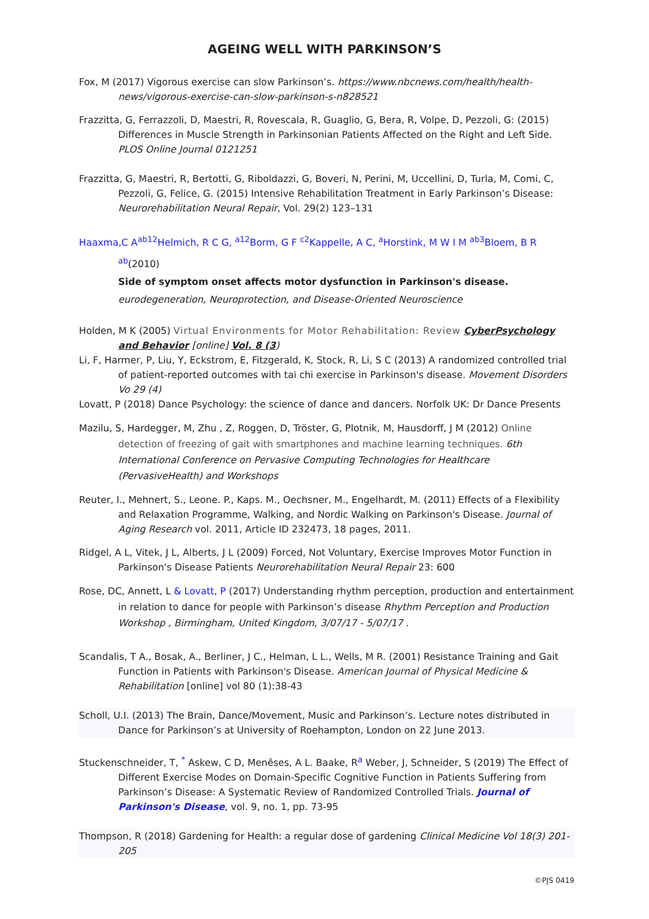AGEING WELL WITH PARKINSON’S
Fox, M (2017) Vigorous exercise can slow Parkinson’s. https://www.nbcnews.com/health/health-news/vigorous-exercise-can-slow-parkinson-s-n828521
Frazzitta, G, Ferrazzoli, D, Maestri, R, Rovescala, R, Guaglio, G, Bera, R, Volpe, D, Pezzoli, G: (2015) Differences in Muscle Strength in Parkinsonian Patients Affected on the Right and Left Side. PLOS Online Journal 0121251
Frazzitta, G, Maestri, R, Bertotti, G, Riboldazzi, G, Boveri, N, Perini, M, Uccellini, D, Turla, M, Comi, C, Pezzoli, G, Felice, G. (2015) Intensive Rehabilitation Treatment in Early Parkinson’s Disease: Neurorehabilitation Neural Repair, Vol. 29(2) 123–131
Haaxma,C A<sup>ab12</sup>Helmich, R C G, <sup>a12</sup>Borm, G F <sup>c2</sup>Kappelle, A C, <sup>a</sup>Horstink, M W I M <sup>ab3</sup>Bloem, B R <sup>ab</sup>(2010)
Side of symptom onset affects motor dysfunction in Parkinson's disease.
eurodegeneration, Neuroprotection, and Disease-Oriented Neuroscience
Holden, M K (2005) Virtual Environments for Motor Rehabilitation: Review CyberPsychology and Behavior [online] Vol. 8 (3)
Li, F, Harmer, P, Liu, Y, Eckstrom, E, Fitzgerald, K, Stock, R, Li, S C (2013) A randomized controlled trial of patient-reported outcomes with tai chi exercise in Parkinson's disease. Movement Disorders Vo 29 (4)
Lovatt, P (2018) Dance Psychology: the science of dance and dancers. Norfolk UK: Dr Dance Presents
Mazilu, S, Hardegger, M, Zhu , Z, Roggen, D, Tröster, G, Plotnik, M, Hausdorff, J M (2012) Online detection of freezing of gait with smartphones and machine learning techniques. 6th International Conference on Pervasive Computing Technologies for Healthcare (PervasiveHealth) and Workshops
Reuter, I., Mehnert, S., Leone. P., Kaps. M., Oechsner, M., Engelhardt, M. (2011) Effects of a Flexibility and Relaxation Programme, Walking, and Nordic Walking on Parkinson's Disease. Journal of Aging Research vol. 2011, Article ID 232473, 18 pages, 2011.
Ridgel, A L, Vitek, J L, Alberts, J L (2009) Forced, Not Voluntary, Exercise Improves Motor Function in Parkinson's Disease Patients Neurorehabilitation Neural Repair 23: 600
Rose, DC, Annett, L & Lovatt, P (2017) Understanding rhythm perception, production and entertainment in relation to dance for people with Parkinson’s disease Rhythm Perception and Production Workshop , Birmingham, United Kingdom, 3/07/17 - 5/07/17 .
Scandalis, T A., Bosak, A., Berliner, J C., Helman, L L., Wells, M R. (2001) Resistance Training and Gait Function in Patients with Parkinson's Disease. American Journal of Physical Medicine & Rehabilitation [online] vol 80 (1):38-43
Scholl, U.I. (2013) The Brain, Dance/Movement, Music and Parkinson’s. Lecture notes distributed in Dance for Parkinson’s at University of Roehampton, London on 22 June 2013.
Stuckenschneider, T, <sup>*</sup> Askew, C D, Menêses, A L. Baake, R<sup>a</sup> Weber, J, Schneider, S (2019) The Effect of Different Exercise Modes on Domain-Specific Cognitive Function in Patients Suffering from Parkinson’s Disease: A Systematic Review of Randomized Controlled Trials. Journal of Parkinson's Disease, vol. 9, no. 1, pp. 73-95
Thompson, R (2018) Gardening for Health: a regular dose of gardening Clinical Medicine Vol 18(3) 201-205
©PJS 0419